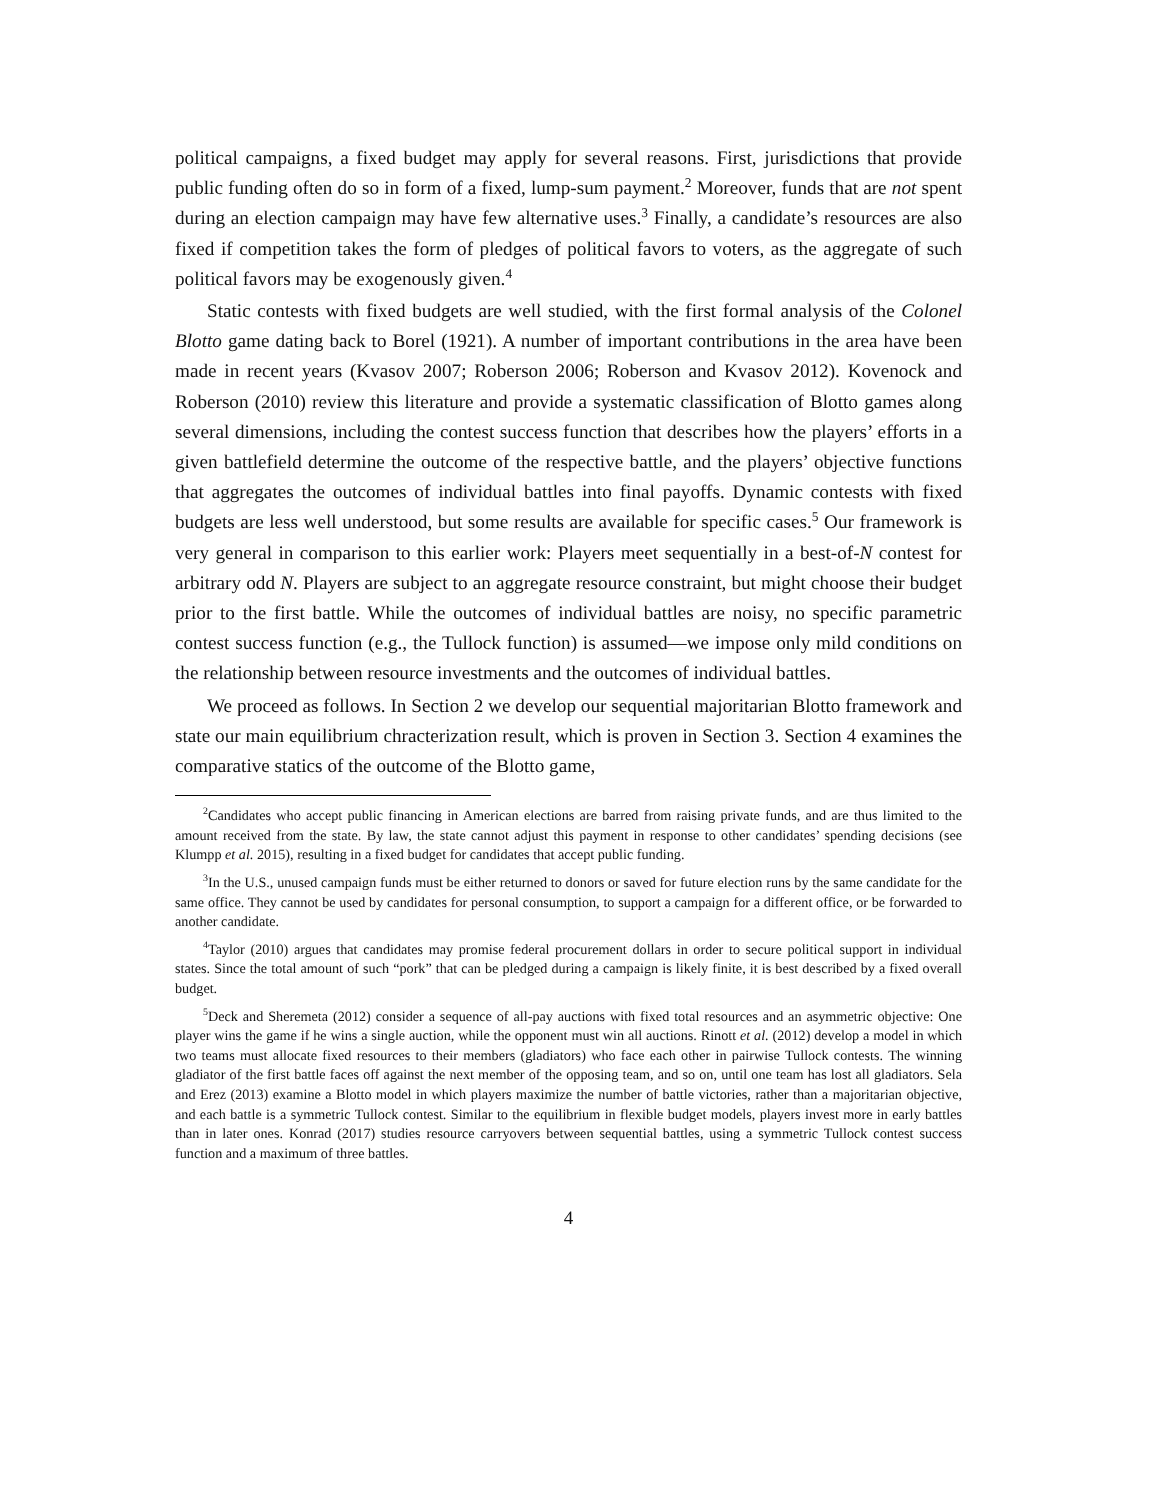political campaigns, a fixed budget may apply for several reasons. First, jurisdictions that provide public funding often do so in form of a fixed, lump-sum payment.<sup>2</sup> Moreover, funds that are not spent during an election campaign may have few alternative uses.<sup>3</sup> Finally, a candidate’s resources are also fixed if competition takes the form of pledges of political favors to voters, as the aggregate of such political favors may be exogenously given.<sup>4</sup>
Static contests with fixed budgets are well studied, with the first formal analysis of the Colonel Blotto game dating back to Borel (1921). A number of important contributions in the area have been made in recent years (Kvasov 2007; Roberson 2006; Roberson and Kvasov 2012). Kovenock and Roberson (2010) review this literature and provide a systematic classification of Blotto games along several dimensions, including the contest success function that describes how the players’ efforts in a given battlefield determine the outcome of the respective battle, and the players’ objective functions that aggregates the outcomes of individual battles into final payoffs. Dynamic contests with fixed budgets are less well understood, but some results are available for specific cases.<sup>5</sup> Our framework is very general in comparison to this earlier work: Players meet sequentially in a best-of-N contest for arbitrary odd N. Players are subject to an aggregate resource constraint, but might choose their budget prior to the first battle. While the outcomes of individual battles are noisy, no specific parametric contest success function (e.g., the Tullock function) is assumed—we impose only mild conditions on the relationship between resource investments and the outcomes of individual battles.
We proceed as follows. In Section 2 we develop our sequential majoritarian Blotto framework and state our main equilibrium chracterization result, which is proven in Section 3. Section 4 examines the comparative statics of the outcome of the Blotto game,
<sup>2</sup> Candidates who accept public financing in American elections are barred from raising private funds, and are thus limited to the amount received from the state. By law, the state cannot adjust this payment in response to other candidates’ spending decisions (see Klumpp et al. 2015), resulting in a fixed budget for candidates that accept public funding.
<sup>3</sup> In the U.S., unused campaign funds must be either returned to donors or saved for future election runs by the same candidate for the same office. They cannot be used by candidates for personal consumption, to support a campaign for a different office, or be forwarded to another candidate.
<sup>4</sup> Taylor (2010) argues that candidates may promise federal procurement dollars in order to secure political support in individual states. Since the total amount of such “pork” that can be pledged during a campaign is likely finite, it is best described by a fixed overall budget.
<sup>5</sup> Deck and Sheremeta (2012) consider a sequence of all-pay auctions with fixed total resources and an asymmetric objective: One player wins the game if he wins a single auction, while the opponent must win all auctions. Rinott et al. (2012) develop a model in which two teams must allocate fixed resources to their members (gladiators) who face each other in pairwise Tullock contests. The winning gladiator of the first battle faces off against the next member of the opposing team, and so on, until one team has lost all gladiators. Sela and Erez (2013) examine a Blotto model in which players maximize the number of battle victories, rather than a majoritarian objective, and each battle is a symmetric Tullock contest. Similar to the equilibrium in flexible budget models, players invest more in early battles than in later ones. Konrad (2017) studies resource carryovers between sequential battles, using a symmetric Tullock contest success function and a maximum of three battles.
4